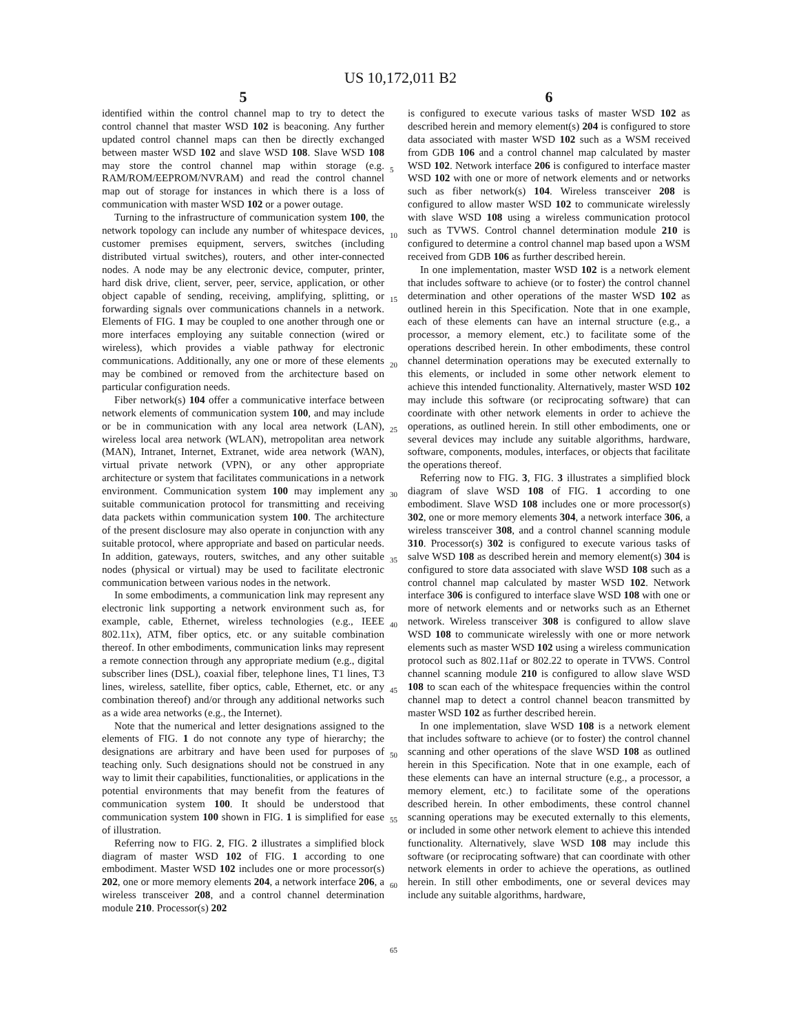US 10,172,011 B2
5
identified within the control channel map to try to detect the control channel that master WSD 102 is beaconing. Any further updated control channel maps can then be directly exchanged between master WSD 102 and slave WSD 108. Slave WSD 108 may store the control channel map within storage (e.g. RAM/ROM/EEPROM/NVRAM) and read the control channel map out of storage for instances in which there is a loss of communication with master WSD 102 or a power outage.
Turning to the infrastructure of communication system 100, the network topology can include any number of whitespace devices, customer premises equipment, servers, switches (including distributed virtual switches), routers, and other inter-connected nodes. A node may be any electronic device, computer, printer, hard disk drive, client, server, peer, service, application, or other object capable of sending, receiving, amplifying, splitting, or forwarding signals over communications channels in a network. Elements of FIG. 1 may be coupled to one another through one or more interfaces employing any suitable connection (wired or wireless), which provides a viable pathway for electronic communications. Additionally, any one or more of these elements may be combined or removed from the architecture based on particular configuration needs.
Fiber network(s) 104 offer a communicative interface between network elements of communication system 100, and may include or be in communication with any local area network (LAN), wireless local area network (WLAN), metropolitan area network (MAN), Intranet, Internet, Extranet, wide area network (WAN), virtual private network (VPN), or any other appropriate architecture or system that facilitates communications in a network environment. Communication system 100 may implement any suitable communication protocol for transmitting and receiving data packets within communication system 100. The architecture of the present disclosure may also operate in conjunction with any suitable protocol, where appropriate and based on particular needs. In addition, gateways, routers, switches, and any other suitable nodes (physical or virtual) may be used to facilitate electronic communication between various nodes in the network.
In some embodiments, a communication link may represent any electronic link supporting a network environment such as, for example, cable, Ethernet, wireless technologies (e.g., IEEE 802.11x), ATM, fiber optics, etc. or any suitable combination thereof. In other embodiments, communication links may represent a remote connection through any appropriate medium (e.g., digital subscriber lines (DSL), coaxial fiber, telephone lines, T1 lines, T3 lines, wireless, satellite, fiber optics, cable, Ethernet, etc. or any combination thereof) and/or through any additional networks such as a wide area networks (e.g., the Internet).
Note that the numerical and letter designations assigned to the elements of FIG. 1 do not connote any type of hierarchy; the designations are arbitrary and have been used for purposes of teaching only. Such designations should not be construed in any way to limit their capabilities, functionalities, or applications in the potential environments that may benefit from the features of communication system 100. It should be understood that communication system 100 shown in FIG. 1 is simplified for ease of illustration.
Referring now to FIG. 2, FIG. 2 illustrates a simplified block diagram of master WSD 102 of FIG. 1 according to one embodiment. Master WSD 102 includes one or more processor(s) 202, one or more memory elements 204, a network interface 206, a wireless transceiver 208, and a control channel determination module 210. Processor(s) 202
6
is configured to execute various tasks of master WSD 102 as described herein and memory element(s) 204 is configured to store data associated with master WSD 102 such as a WSM received from GDB 106 and a control channel map calculated by master WSD 102. Network interface 206 is configured to interface master WSD 102 with one or more of network elements and or networks such as fiber network(s) 104. Wireless transceiver 208 is configured to allow master WSD 102 to communicate wirelessly with slave WSD 108 using a wireless communication protocol such as TVWS. Control channel determination module 210 is configured to determine a control channel map based upon a WSM received from GDB 106 as further described herein.
In one implementation, master WSD 102 is a network element that includes software to achieve (or to foster) the control channel determination and other operations of the master WSD 102 as outlined herein in this Specification. Note that in one example, each of these elements can have an internal structure (e.g., a processor, a memory element, etc.) to facilitate some of the operations described herein. In other embodiments, these control channel determination operations may be executed externally to this elements, or included in some other network element to achieve this intended functionality. Alternatively, master WSD 102 may include this software (or reciprocating software) that can coordinate with other network elements in order to achieve the operations, as outlined herein. In still other embodiments, one or several devices may include any suitable algorithms, hardware, software, components, modules, interfaces, or objects that facilitate the operations thereof.
Referring now to FIG. 3, FIG. 3 illustrates a simplified block diagram of slave WSD 108 of FIG. 1 according to one embodiment. Slave WSD 108 includes one or more processor(s) 302, one or more memory elements 304, a network interface 306, a wireless transceiver 308, and a control channel scanning module 310. Processor(s) 302 is configured to execute various tasks of salve WSD 108 as described herein and memory element(s) 304 is configured to store data associated with slave WSD 108 such as a control channel map calculated by master WSD 102. Network interface 306 is configured to interface slave WSD 108 with one or more of network elements and or networks such as an Ethernet network. Wireless transceiver 308 is configured to allow slave WSD 108 to communicate wirelessly with one or more network elements such as master WSD 102 using a wireless communication protocol such as 802.11af or 802.22 to operate in TVWS. Control channel scanning module 210 is configured to allow slave WSD 108 to scan each of the whitespace frequencies within the control channel map to detect a control channel beacon transmitted by master WSD 102 as further described herein.
In one implementation, slave WSD 108 is a network element that includes software to achieve (or to foster) the control channel scanning and other operations of the slave WSD 108 as outlined herein in this Specification. Note that in one example, each of these elements can have an internal structure (e.g., a processor, a memory element, etc.) to facilitate some of the operations described herein. In other embodiments, these control channel scanning operations may be executed externally to this elements, or included in some other network element to achieve this intended functionality. Alternatively, slave WSD 108 may include this software (or reciprocating software) that can coordinate with other network elements in order to achieve the operations, as outlined herein. In still other embodiments, one or several devices may include any suitable algorithms, hardware,
5
10
15
20
25
30
35
40
45
50
55
60
65